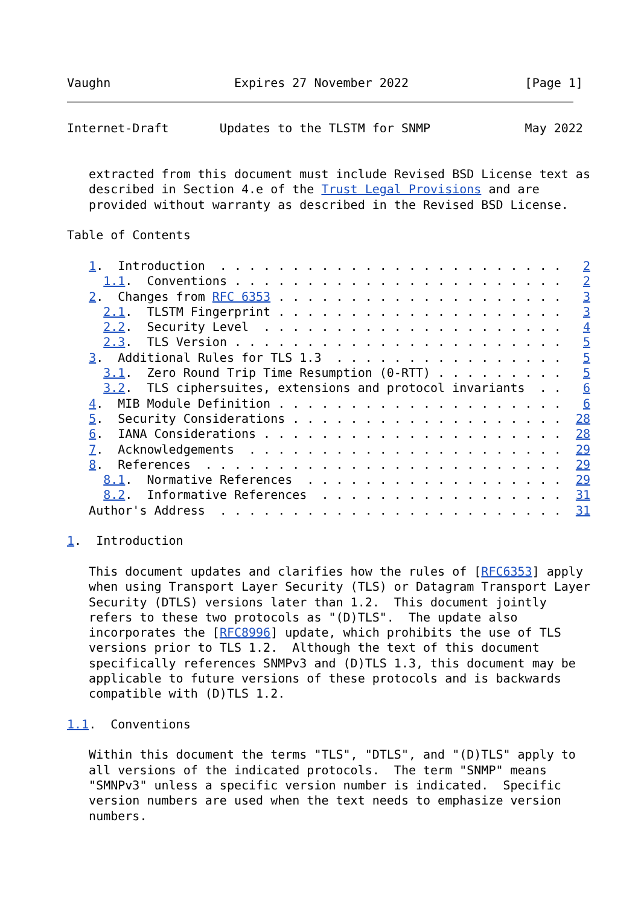Vaughn                 Expires 27 November 2022                [Page 1]
Internet-Draft       Updates to the TLSTM for SNMP             May 2022


   extracted from this document must include Revised BSD License text as
   described in Section 4.e of the Trust Legal Provisions and are
   provided without warranty as described in the Revised BSD License.

Table of Contents

   1.  Introduction  . . . . . . . . . . . . . . . . . . . . . . . .   2
     1.1.  Conventions . . . . . . . . . . . . . . . . . . . . . . .   2
   2.  Changes from RFC 6353 . . . . . . . . . . . . . . . . . . . .   3
     2.1.  TLSTM Fingerprint . . . . . . . . . . . . . . . . . . . .   3
     2.2.  Security Level  . . . . . . . . . . . . . . . . . . . . .   4
     2.3.  TLS Version . . . . . . . . . . . . . . . . . . . . . . .   5
   3.  Additional Rules for TLS 1.3  . . . . . . . . . . . . . . . .   5
     3.1.  Zero Round Trip Time Resumption (0-RTT) . . . . . . . . .   5
     3.2.  TLS ciphersuites, extensions and protocol invariants  . .   6
   4.  MIB Module Definition . . . . . . . . . . . . . . . . . . . .   6
   5.  Security Considerations . . . . . . . . . . . . . . . . . . .  28
   6.  IANA Considerations . . . . . . . . . . . . . . . . . . . . .  28
   7.  Acknowledgements  . . . . . . . . . . . . . . . . . . . . . .  29
   8.  References  . . . . . . . . . . . . . . . . . . . . . . . . .  29
     8.1.  Normative References  . . . . . . . . . . . . . . . . . .  29
     8.2.  Informative References  . . . . . . . . . . . . . . . . .  31
   Author's Address  . . . . . . . . . . . . . . . . . . . . . . . .  31

1.  Introduction

   This document updates and clarifies how the rules of [RFC6353] apply
   when using Transport Layer Security (TLS) or Datagram Transport Layer
   Security (DTLS) versions later than 1.2.  This document jointly
   refers to these two protocols as "(D)TLS".  The update also
   incorporates the [RFC8996] update, which prohibits the use of TLS
   versions prior to TLS 1.2.  Although the text of this document
   specifically references SNMPv3 and (D)TLS 1.3, this document may be
   applicable to future versions of these protocols and is backwards
   compatible with (D)TLS 1.2.

1.1.  Conventions

   Within this document the terms "TLS", "DTLS", and "(D)TLS" apply to
   all versions of the indicated protocols.  The term "SNMP" means
   "SMNPv3" unless a specific version number is indicated.  Specific
   version numbers are used when the text needs to emphasize version
   numbers.